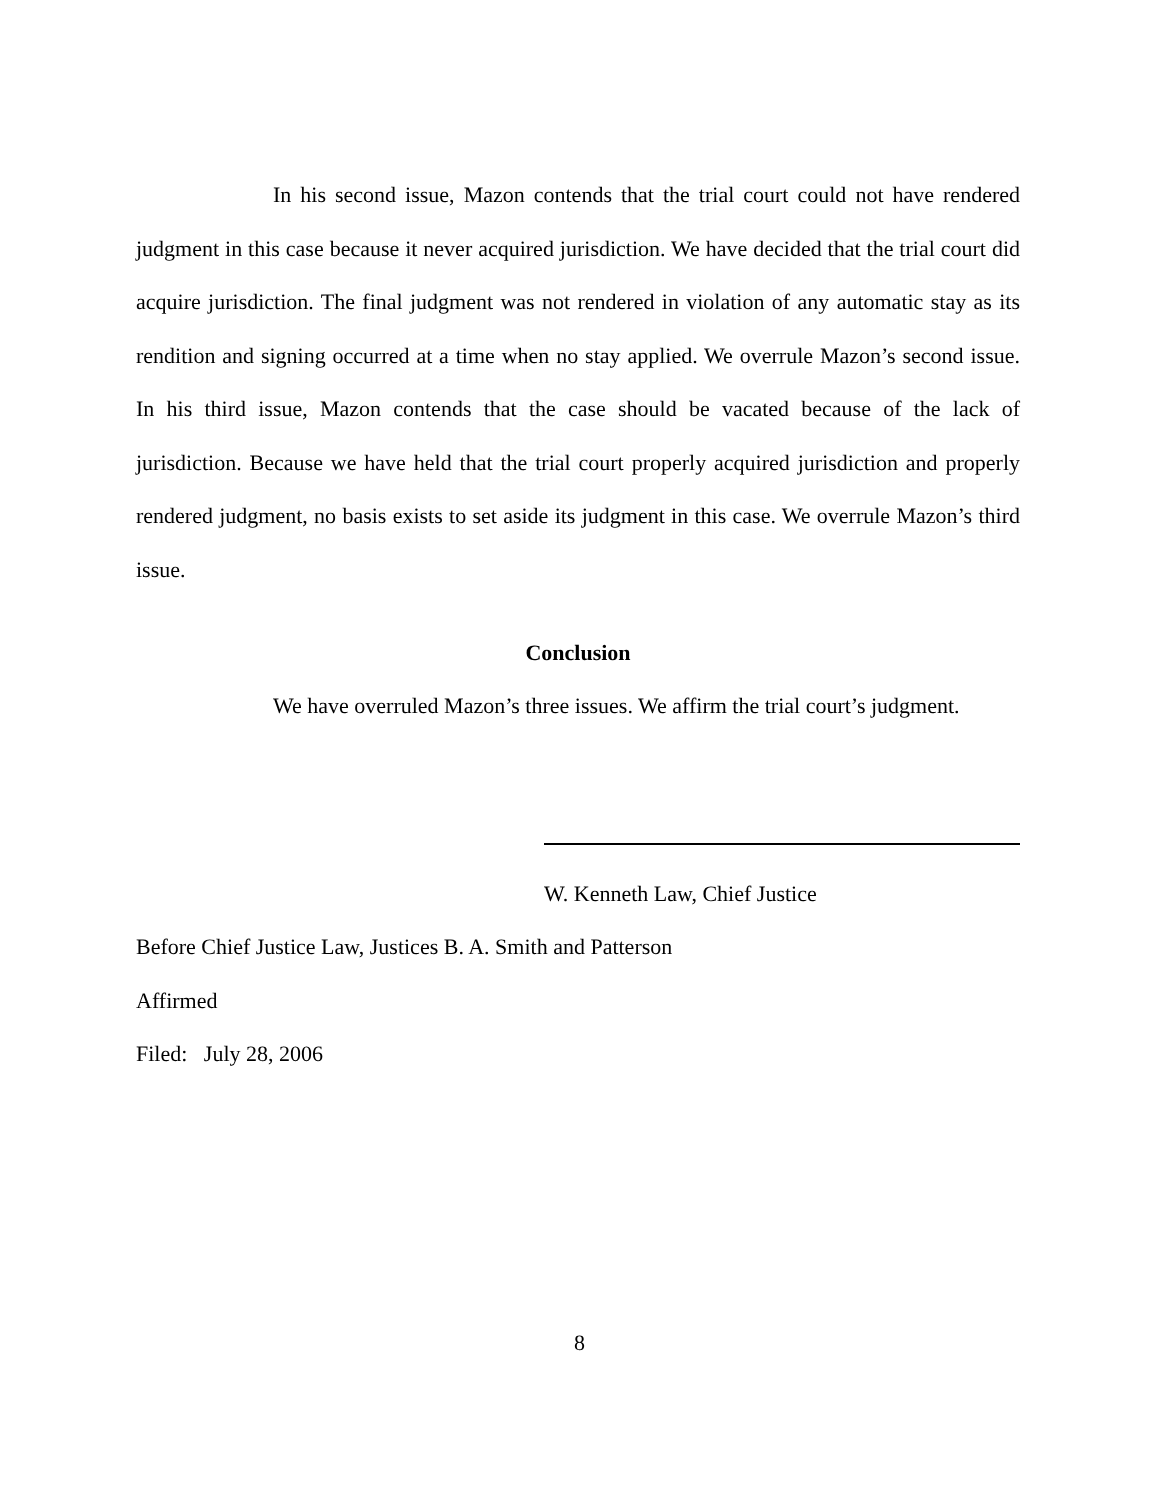In his second issue, Mazon contends that the trial court could not have rendered judgment in this case because it never acquired jurisdiction. We have decided that the trial court did acquire jurisdiction. The final judgment was not rendered in violation of any automatic stay as its rendition and signing occurred at a time when no stay applied. We overrule Mazon’s second issue. In his third issue, Mazon contends that the case should be vacated because of the lack of jurisdiction. Because we have held that the trial court properly acquired jurisdiction and properly rendered judgment, no basis exists to set aside its judgment in this case. We overrule Mazon’s third issue.
Conclusion
We have overruled Mazon’s three issues. We affirm the trial court’s judgment.
W. Kenneth Law, Chief Justice
Before Chief Justice Law, Justices B. A. Smith and Patterson
Affirmed
Filed: July 28, 2006
8